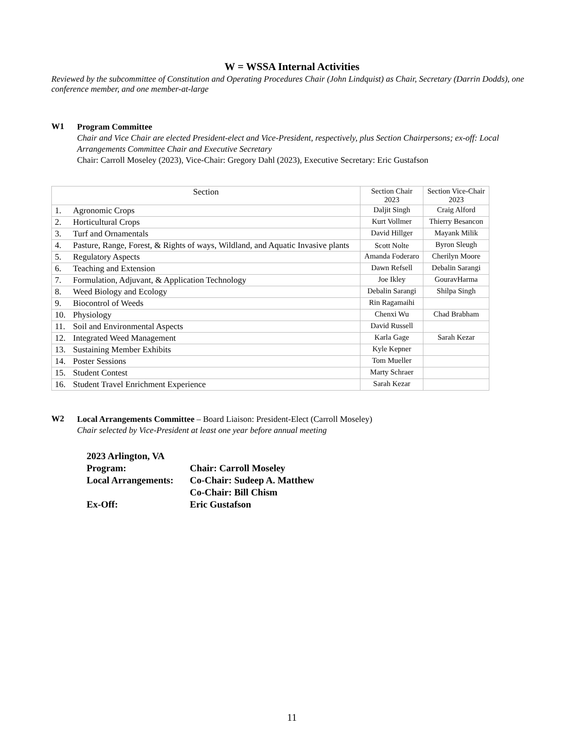W = WSSA Internal Activities
Reviewed by the subcommittee of Constitution and Operating Procedures Chair (John Lindquist) as Chair, Secretary (Darrin Dodds), one conference member, and one member-at-large
W1
Program Committee
Chair and Vice Chair are elected President-elect and Vice-President, respectively, plus Section Chairpersons; ex-off: Local Arrangements Committee Chair and Executive Secretary
Chair: Carroll Moseley (2023), Vice-Chair: Gregory Dahl (2023), Executive Secretary: Eric Gustafson
| Section | | Section Chair 2023 | Section Vice-Chair 2023 |
| 1. | Agronomic Crops | Daljit Singh | Craig Alford |
| 2. | Horticultural Crops | Kurt Vollmer | Thierry Besancon |
| 3. | Turf and Ornamentals | David Hillger | Mayank Milik |
| 4. | Pasture, Range, Forest, & Rights of ways, Wildland, and Aquatic Invasive plants | Scott Nolte | Byron Sleugh |
| 5. | Regulatory Aspects | Amanda Foderaro | Cherilyn Moore |
| 6. | Teaching and Extension | Dawn Refsell | Debalin Sarangi |
| 7. | Formulation, Adjuvant, & Application Technology | Joe Ikley | GouravHarma |
| 8. | Weed Biology and Ecology | Debalin Sarangi | Shilpa Singh |
| 9. | Biocontrol of Weeds | Rin Ragamaihi | |
| 10. | Physiology | Chenxi Wu | Chad Brabham |
| 11. | Soil and Environmental Aspects | David Russell | |
| 12. | Integrated Weed Management | Karla Gage | Sarah Kezar |
| 13. | Sustaining Member Exhibits | Kyle Kepner | |
| 14. | Poster Sessions | Tom Mueller | |
| 15. | Student Contest | Marty Schraer | |
| 16. | Student Travel Enrichment Experience | Sarah Kezar | |
W2
Local Arrangements Committee – Board Liaison: President-Elect (Carroll Moseley)
Chair selected by Vice-President at least one year before annual meeting
2023 Arlington, VA
Program:
Chair: Carroll Moseley
Local Arrangements:
Co-Chair: Sudeep A. Matthew
Co-Chair: Bill Chism
Ex-Off:
Eric Gustafson
11